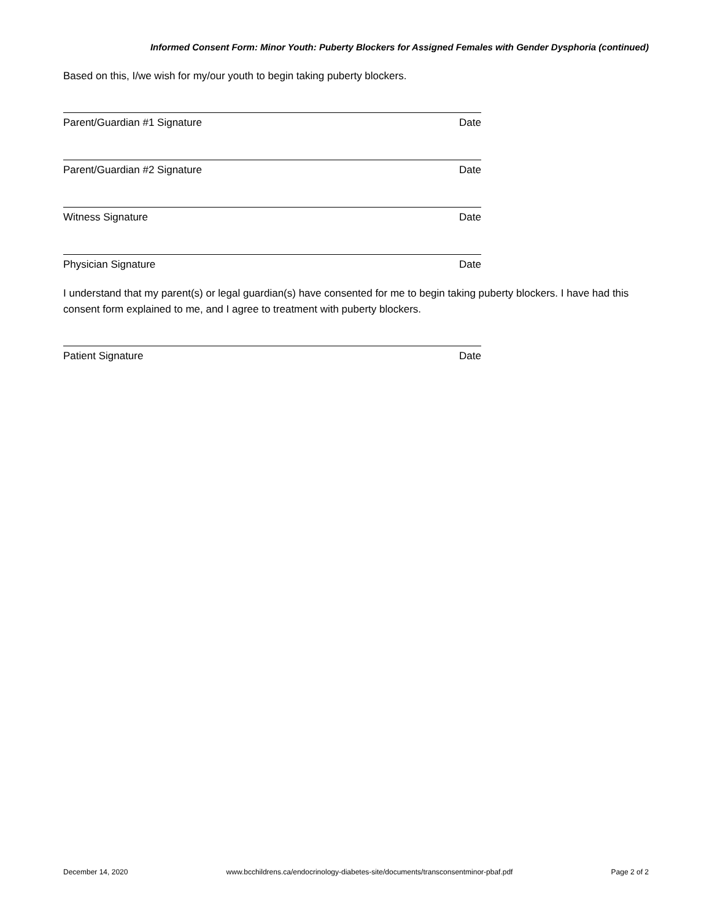Informed Consent Form: Minor Youth: Puberty Blockers for Assigned Females with Gender Dysphoria (continued)
Based on this, I/we wish for my/our youth to begin taking puberty blockers.
Parent/Guardian #1 Signature Date
Parent/Guardian #2 Signature Date
Witness Signature Date
Physician Signature Date
I understand that my parent(s) or legal guardian(s) have consented for me to begin taking puberty blockers. I have had this consent form explained to me, and I agree to treatment with puberty blockers.
Patient Signature Date
December 14, 2020 www.bcchildrens.ca/endocrinology-diabetes-site/documents/transconsentminor-pbaf.pdf Page 2 of 2